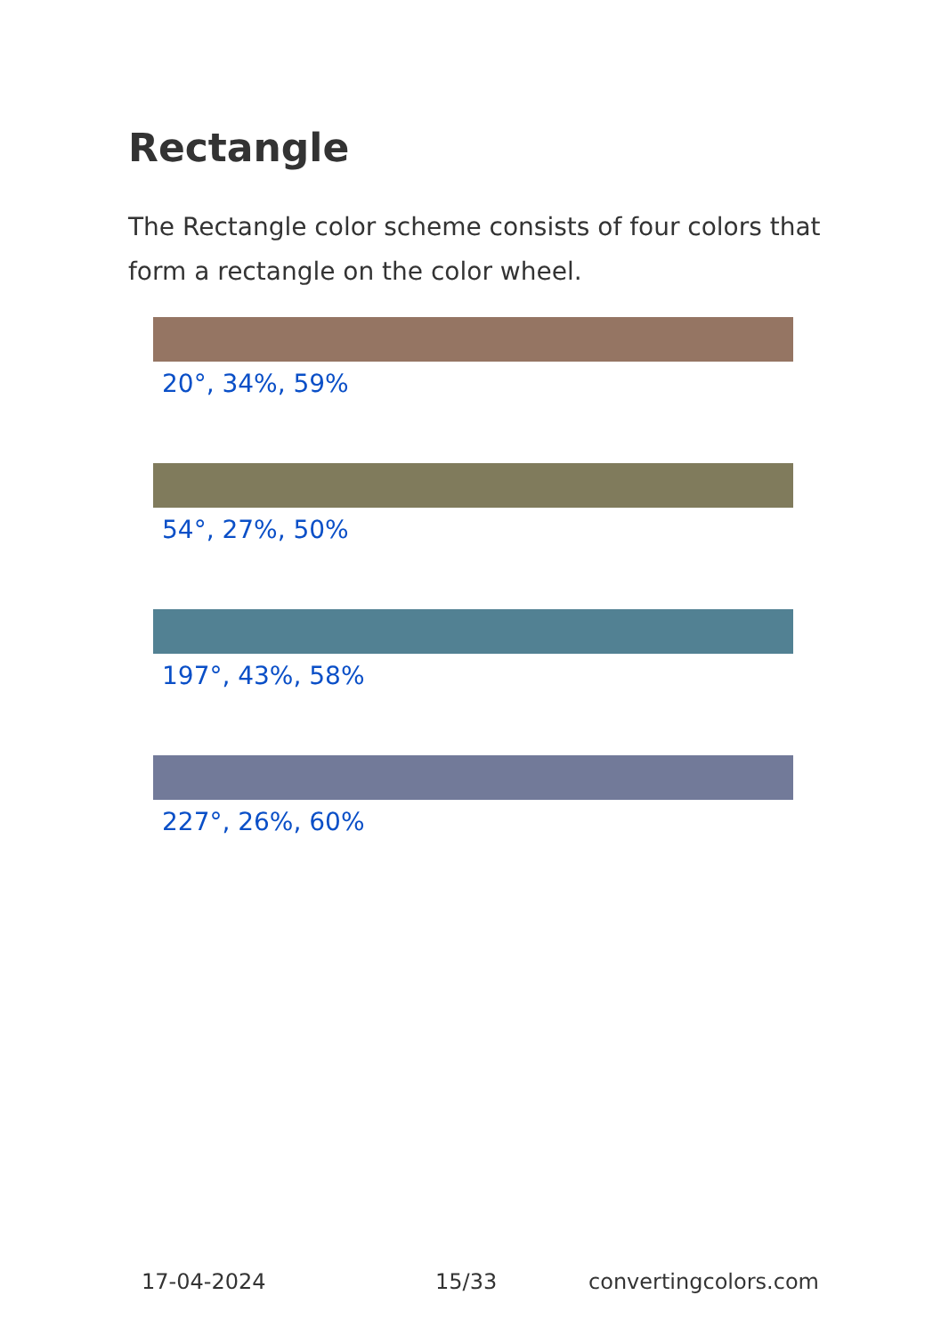Rectangle
The Rectangle color scheme consists of four colors that form a rectangle on the color wheel.
20°, 34%, 59%
54°, 27%, 50%
197°, 43%, 58%
227°, 26%, 60%
17-04-2024 15/33 convertingcolors.com